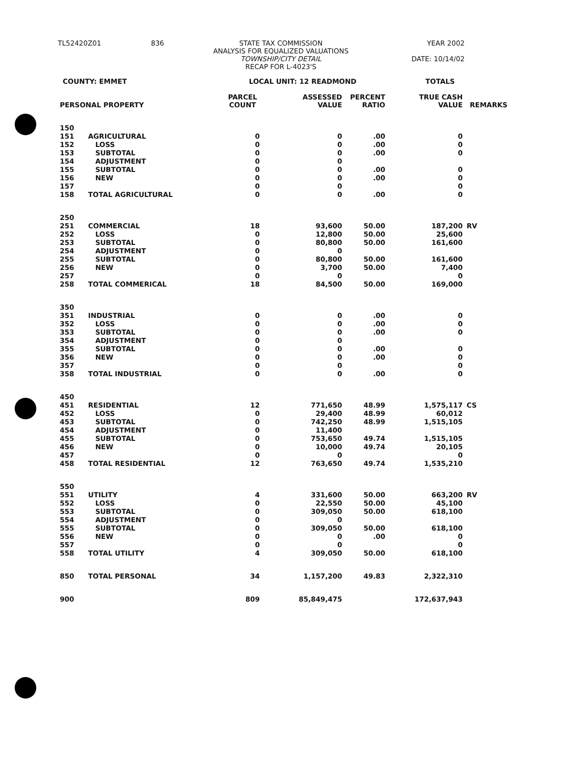TL52420Z01
836
STATE TAX COMMISSION
ANALYSIS FOR EQUALIZED VALUATIONS
TOWNSHIP/CITY DETAIL
RECAP FOR L-4023'S
YEAR 2002
DATE: 10/14/02
COUNTY: EMMET LOCAL UNIT: 12 READMOND TOTALS
| PERSONAL PROPERTY | | PARCEL COUNT | ASSESSED VALUE | PERCENT RATIO | TRUE CASH VALUE | REMARKS |
| --- | --- | --- | --- | --- | --- | --- |
| 150 | | | | | | |
| 151 | AGRICULTURAL | 0 | 0 | .00 | 0 | |
| 152 | LOSS | 0 | 0 | .00 | 0 | |
| 153 | SUBTOTAL | 0 | 0 | .00 | 0 | |
| 154 | ADJUSTMENT | 0 | 0 | | | |
| 155 | SUBTOTAL | 0 | 0 | .00 | 0 | |
| 156 | NEW | 0 | 0 | .00 | 0 | |
| 157 | | 0 | 0 | | 0 | |
| 158 | TOTAL AGRICULTURAL | 0 | 0 | .00 | 0 | |
| 250 | | | | | | |
| 251 | COMMERCIAL | 18 | 93,600 | 50.00 | 187,200 | RV |
| 252 | LOSS | 0 | 12,800 | 50.00 | 25,600 | |
| 253 | SUBTOTAL | 0 | 80,800 | 50.00 | 161,600 | |
| 254 | ADJUSTMENT | 0 | 0 | | | |
| 255 | SUBTOTAL | 0 | 80,800 | 50.00 | 161,600 | |
| 256 | NEW | 0 | 3,700 | 50.00 | 7,400 | |
| 257 | | 0 | 0 | | 0 | |
| 258 | TOTAL COMMERICAL | 18 | 84,500 | 50.00 | 169,000 | |
| 350 | | | | | | |
| 351 | INDUSTRIAL | 0 | 0 | .00 | 0 | |
| 352 | LOSS | 0 | 0 | .00 | 0 | |
| 353 | SUBTOTAL | 0 | 0 | .00 | 0 | |
| 354 | ADJUSTMENT | 0 | 0 | | | |
| 355 | SUBTOTAL | 0 | 0 | .00 | 0 | |
| 356 | NEW | 0 | 0 | .00 | 0 | |
| 357 | | 0 | 0 | | 0 | |
| 358 | TOTAL INDUSTRIAL | 0 | 0 | .00 | 0 | |
| 450 | | | | | | |
| 451 | RESIDENTIAL | 12 | 771,650 | 48.99 | 1,575,117 | CS |
| 452 | LOSS | 0 | 29,400 | 48.99 | 60,012 | |
| 453 | SUBTOTAL | 0 | 742,250 | 48.99 | 1,515,105 | |
| 454 | ADJUSTMENT | 0 | 11,400 | | | |
| 455 | SUBTOTAL | 0 | 753,650 | 49.74 | 1,515,105 | |
| 456 | NEW | 0 | 10,000 | 49.74 | 20,105 | |
| 457 | | 0 | 0 | | 0 | |
| 458 | TOTAL RESIDENTIAL | 12 | 763,650 | 49.74 | 1,535,210 | |
| 550 | | | | | | |
| 551 | UTILITY | 4 | 331,600 | 50.00 | 663,200 | RV |
| 552 | LOSS | 0 | 22,550 | 50.00 | 45,100 | |
| 553 | SUBTOTAL | 0 | 309,050 | 50.00 | 618,100 | |
| 554 | ADJUSTMENT | 0 | 0 | | | |
| 555 | SUBTOTAL | 0 | 309,050 | 50.00 | 618,100 | |
| 556 | NEW | 0 | 0 | .00 | 0 | |
| 557 | | 0 | 0 | | 0 | |
| 558 | TOTAL UTILITY | 4 | 309,050 | 50.00 | 618,100 | |
| 850 | TOTAL PERSONAL | 34 | 1,157,200 | 49.83 | 2,322,310 | |
| 900 | | 809 | 85,849,475 | | 172,637,943 | |